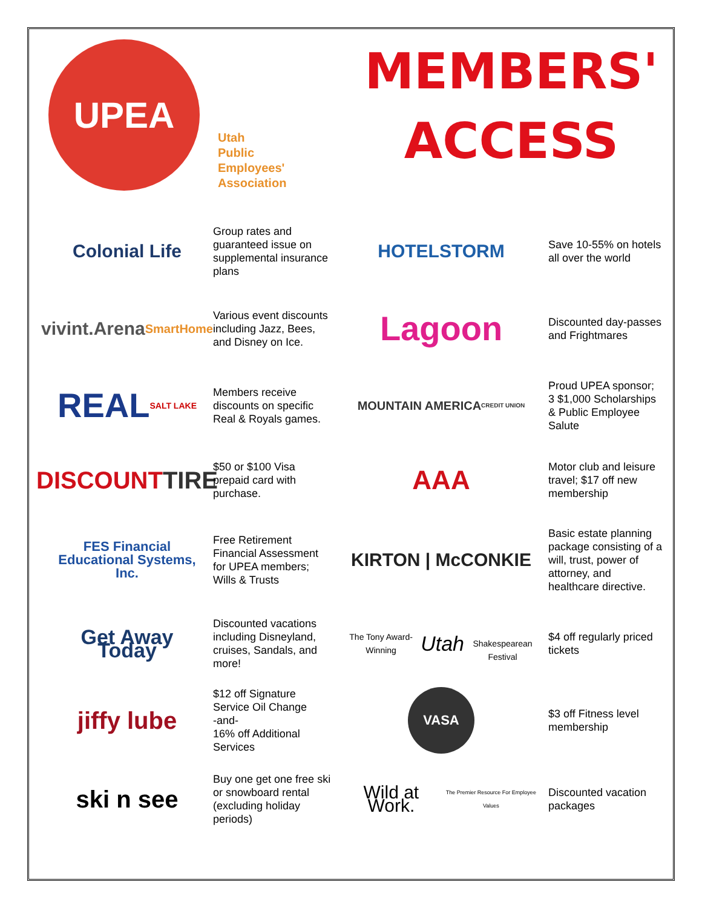UPEA
Utah
Public
Employees'
Association
MEMBERS'
ACCESS
Colonial Life
Group rates and guaranteed issue on supplemental insurance plans
HOTELSTORM
Save 10-55% on hotels all over the world
vivint.Arena
SmartHome
Various event discounts including Jazz, Bees, and Disney on Ice.
Lagoon
Discounted day-passes and Frightmares
REAL
SALT LAKE
Members receive discounts on specific Real & Royals games.
MOUNTAIN AMERICA
CREDIT UNION
Proud UPEA sponsor; 3 $1,000 Scholarships & Public Employee Salute
DISCOUNT
TIRE
$50 or $100 Visa prepaid card with purchase.
AAA
Motor club and leisure travel; $17 off new membership
FES Financial Educational Systems, Inc.
Free Retirement Financial Assessment for UPEA members; Wills & Trusts
KIRTON | McCONKIE
Basic estate planning package consisting of a will, trust, power of attorney, and healthcare directive.
Get Away Today
Discounted vacations including Disneyland, cruises, Sandals, and more!
The Tony Award-Winning
Utah
Shakespearean Festival
$4 off regularly priced tickets
jiffy lube
$12 off Signature Service Oil Change
-and-
16% off Additional Services
VASA
$3 off Fitness level membership
ski n see
Buy one get one free ski or snowboard rental (excluding holiday periods)
Wild at Work.
The Premier Resource For Employee Values
Discounted vacation packages